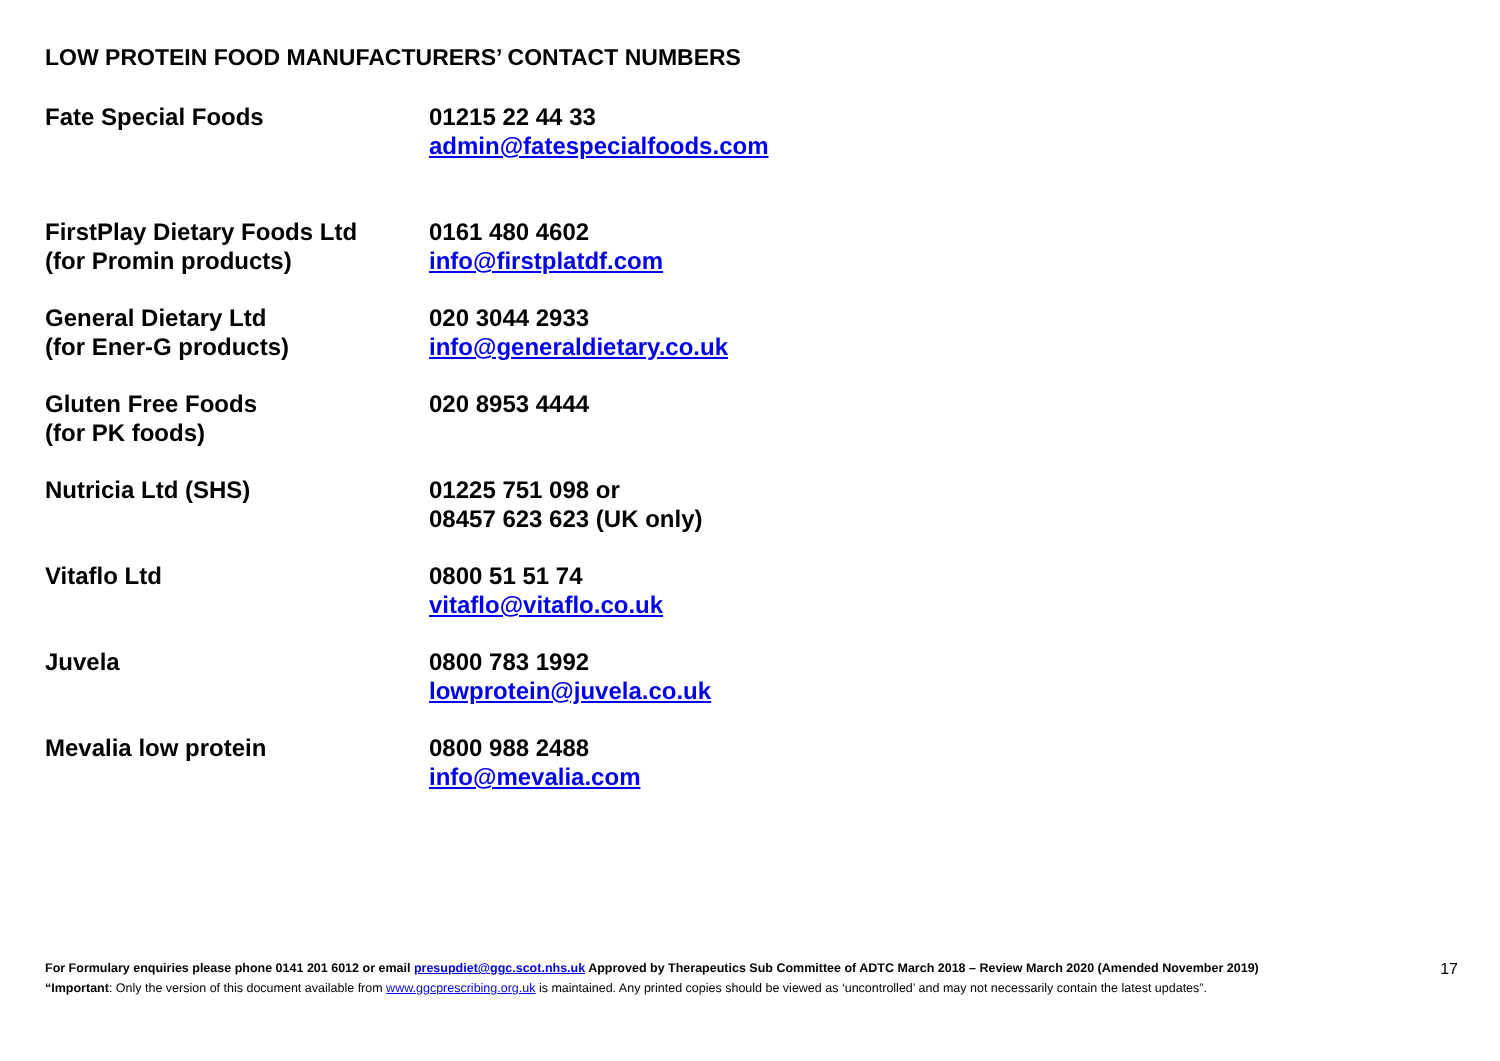LOW PROTEIN FOOD MANUFACTURERS’ CONTACT NUMBERS
| Fate Special Foods | 01215 22 44 33 admin@fatespecialfoods.com |
| FirstPlay Dietary Foods Ltd (for Promin products) | 0161 480 4602 info@firstplatdf.com |
| General Dietary Ltd (for Ener-G products) | 020 3044 2933 info@generaldietary.co.uk |
| Gluten Free Foods (for PK foods) | 020 8953 4444 |
| Nutricia Ltd (SHS) | 01225 751 098 or 08457 623 623 (UK only) |
| Vitaflo Ltd | 0800 51 51 74 vitaflo@vitaflo.co.uk |
| Juvela | 0800 783 1992 lowprotein@juvela.co.uk |
| Mevalia low protein | 0800 988 2488 info@mevalia.com |
For Formulary enquiries please phone 0141 201 6012 or email presupdiet@ggc.scot.nhs.uk Approved by Therapeutics Sub Committee of ADTC March 2018 – Review March 2020 (Amended November 2019)
“Important: Only the version of this document available from www.ggcprescribing.org.uk is maintained. Any printed copies should be viewed as ‘uncontrolled’ and may not necessarily contain the latest updates”.
17